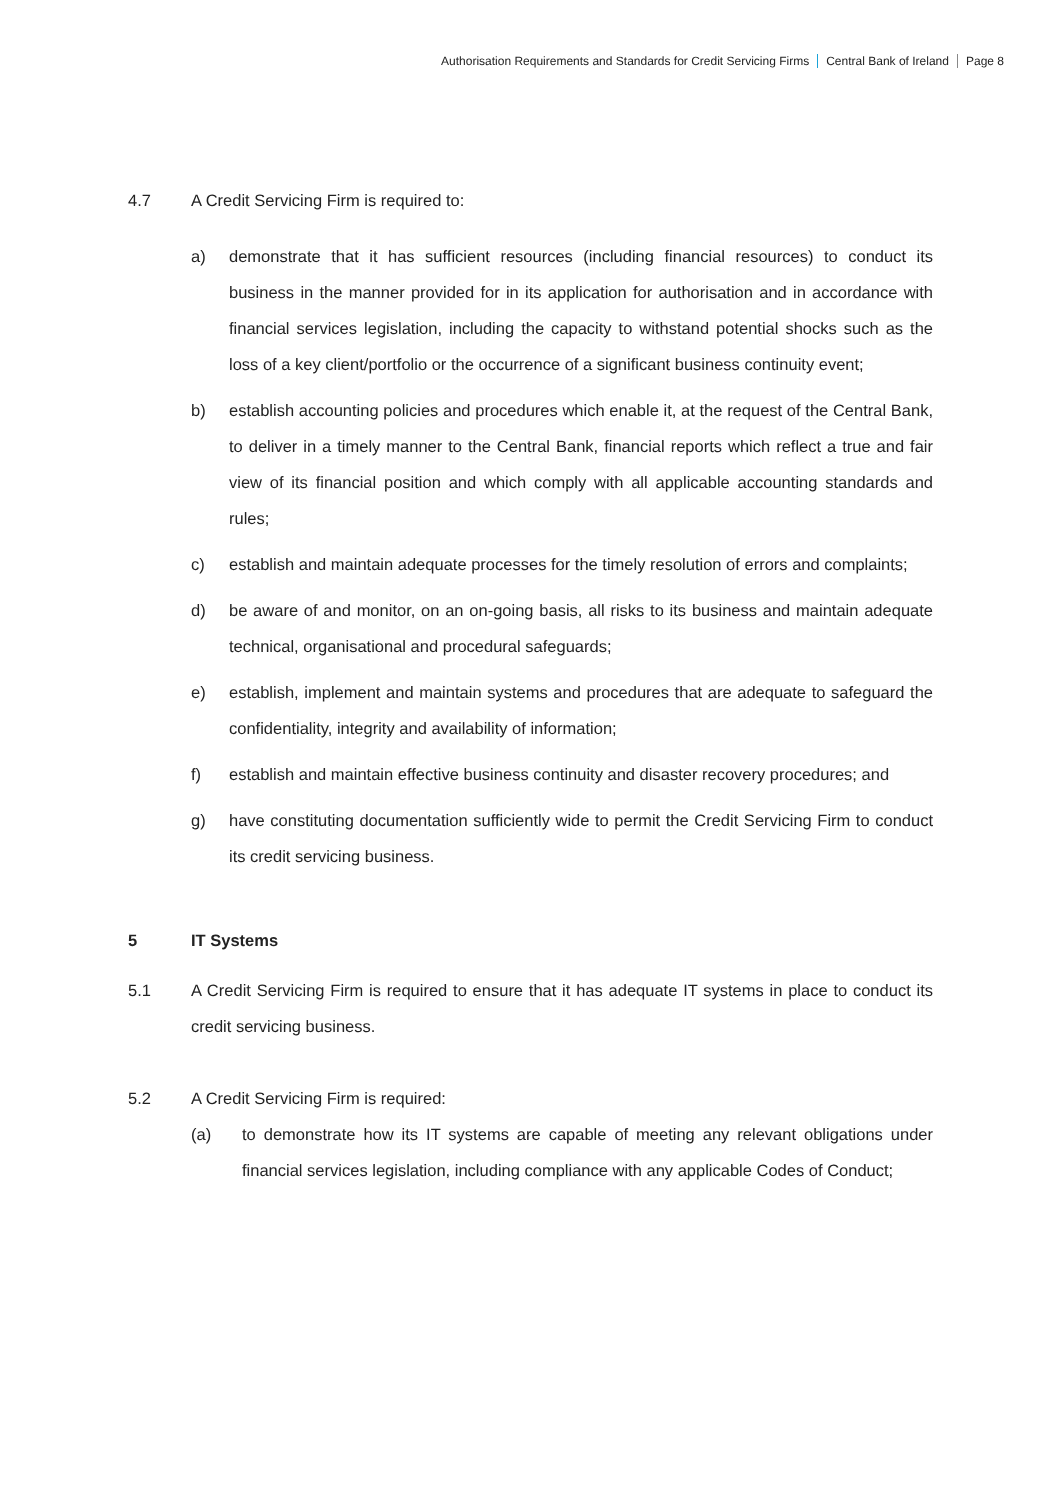Authorisation Requirements and Standards for Credit Servicing Firms Central Bank of Ireland Page 8
4.7 A Credit Servicing Firm is required to:
a) demonstrate that it has sufficient resources (including financial resources) to conduct its business in the manner provided for in its application for authorisation and in accordance with financial services legislation, including the capacity to withstand potential shocks such as the loss of a key client/portfolio or the occurrence of a significant business continuity event;
b) establish accounting policies and procedures which enable it, at the request of the Central Bank, to deliver in a timely manner to the Central Bank, financial reports which reflect a true and fair view of its financial position and which comply with all applicable accounting standards and rules;
c) establish and maintain adequate processes for the timely resolution of errors and complaints;
d) be aware of and monitor, on an on-going basis, all risks to its business and maintain adequate technical, organisational and procedural safeguards;
e) establish, implement and maintain systems and procedures that are adequate to safeguard the confidentiality, integrity and availability of information;
f) establish and maintain effective business continuity and disaster recovery procedures; and
g) have constituting documentation sufficiently wide to permit the Credit Servicing Firm to conduct its credit servicing business.
5 IT Systems
5.1 A Credit Servicing Firm is required to ensure that it has adequate IT systems in place to conduct its credit servicing business.
5.2 A Credit Servicing Firm is required:
(a) to demonstrate how its IT systems are capable of meeting any relevant obligations under financial services legislation, including compliance with any applicable Codes of Conduct;